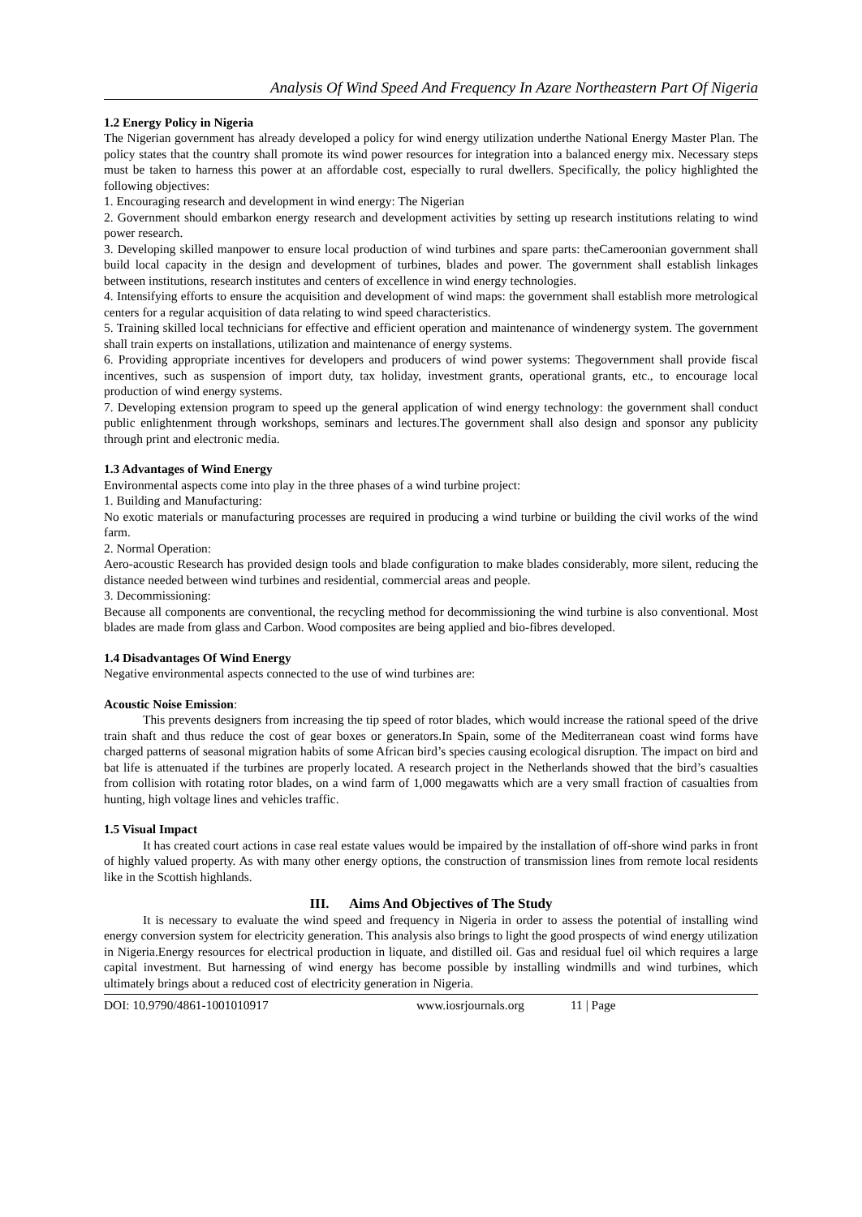Analysis Of Wind Speed And Frequency In Azare Northeastern Part Of Nigeria
1.2 Energy Policy in Nigeria
The Nigerian government has already developed a policy for wind energy utilization underthe National Energy Master Plan. The policy states that the country shall promote its wind power resources for integration into a balanced energy mix. Necessary steps must be taken to harness this power at an affordable cost, especially to rural dwellers. Specifically, the policy highlighted the following objectives:
1. Encouraging research and development in wind energy: The Nigerian
2. Government should embarkon energy research and development activities by setting up research institutions relating to wind power research.
3. Developing skilled manpower to ensure local production of wind turbines and spare parts: theCameroonian government shall build local capacity in the design and development of turbines, blades and power. The government shall establish linkages between institutions, research institutes and centers of excellence in wind energy technologies.
4. Intensifying efforts to ensure the acquisition and development of wind maps: the government shall establish more metrological centers for a regular acquisition of data relating to wind speed characteristics.
5. Training skilled local technicians for effective and efficient operation and maintenance of windenergy system. The government shall train experts on installations, utilization and maintenance of energy systems.
6. Providing appropriate incentives for developers and producers of wind power systems: Thegovernment shall provide fiscal incentives, such as suspension of import duty, tax holiday, investment grants, operational grants, etc., to encourage local production of wind energy systems.
7. Developing extension program to speed up the general application of wind energy technology: the government shall conduct public enlightenment through workshops, seminars and lectures.The government shall also design and sponsor any publicity through print and electronic media.
1.3 Advantages of Wind Energy
Environmental aspects come into play in the three phases of a wind turbine project:
1. Building and Manufacturing:
No exotic materials or manufacturing processes are required in producing a wind turbine or building the civil works of the wind farm.
2. Normal Operation:
Aero-acoustic Research has provided design tools and blade configuration to make blades considerably, more silent, reducing the distance needed between wind turbines and residential, commercial areas and people.
3. Decommissioning:
Because all components are conventional, the recycling method for decommissioning the wind turbine is also conventional. Most blades are made from glass and Carbon. Wood composites are being applied and bio-fibres developed.
1.4 Disadvantages Of Wind Energy
Negative environmental aspects connected to the use of wind turbines are:
Acoustic Noise Emission:
This prevents designers from increasing the tip speed of rotor blades, which would increase the rational speed of the drive train shaft and thus reduce the cost of gear boxes or generators.In Spain, some of the Mediterranean coast wind forms have charged patterns of seasonal migration habits of some African bird’s species causing ecological disruption. The impact on bird and bat life is attenuated if the turbines are properly located. A research project in the Netherlands showed that the bird’s casualties from collision with rotating rotor blades, on a wind farm of 1,000 megawatts which are a very small fraction of casualties from hunting, high voltage lines and vehicles traffic.
1.5 Visual Impact
It has created court actions in case real estate values would be impaired by the installation of off-shore wind parks in front of highly valued property. As with many other energy options, the construction of transmission lines from remote local residents like in the Scottish highlands.
III. Aims And Objectives of The Study
It is necessary to evaluate the wind speed and frequency in Nigeria in order to assess the potential of installing wind energy conversion system for electricity generation. This analysis also brings to light the good prospects of wind energy utilization in Nigeria.Energy resources for electrical production in liquate, and distilled oil. Gas and residual fuel oil which requires a large capital investment. But harnessing of wind energy has become possible by installing windmills and wind turbines, which ultimately brings about a reduced cost of electricity generation in Nigeria.
DOI: 10.9790/4861-1001010917 www.iosrjournals.org 11 | Page